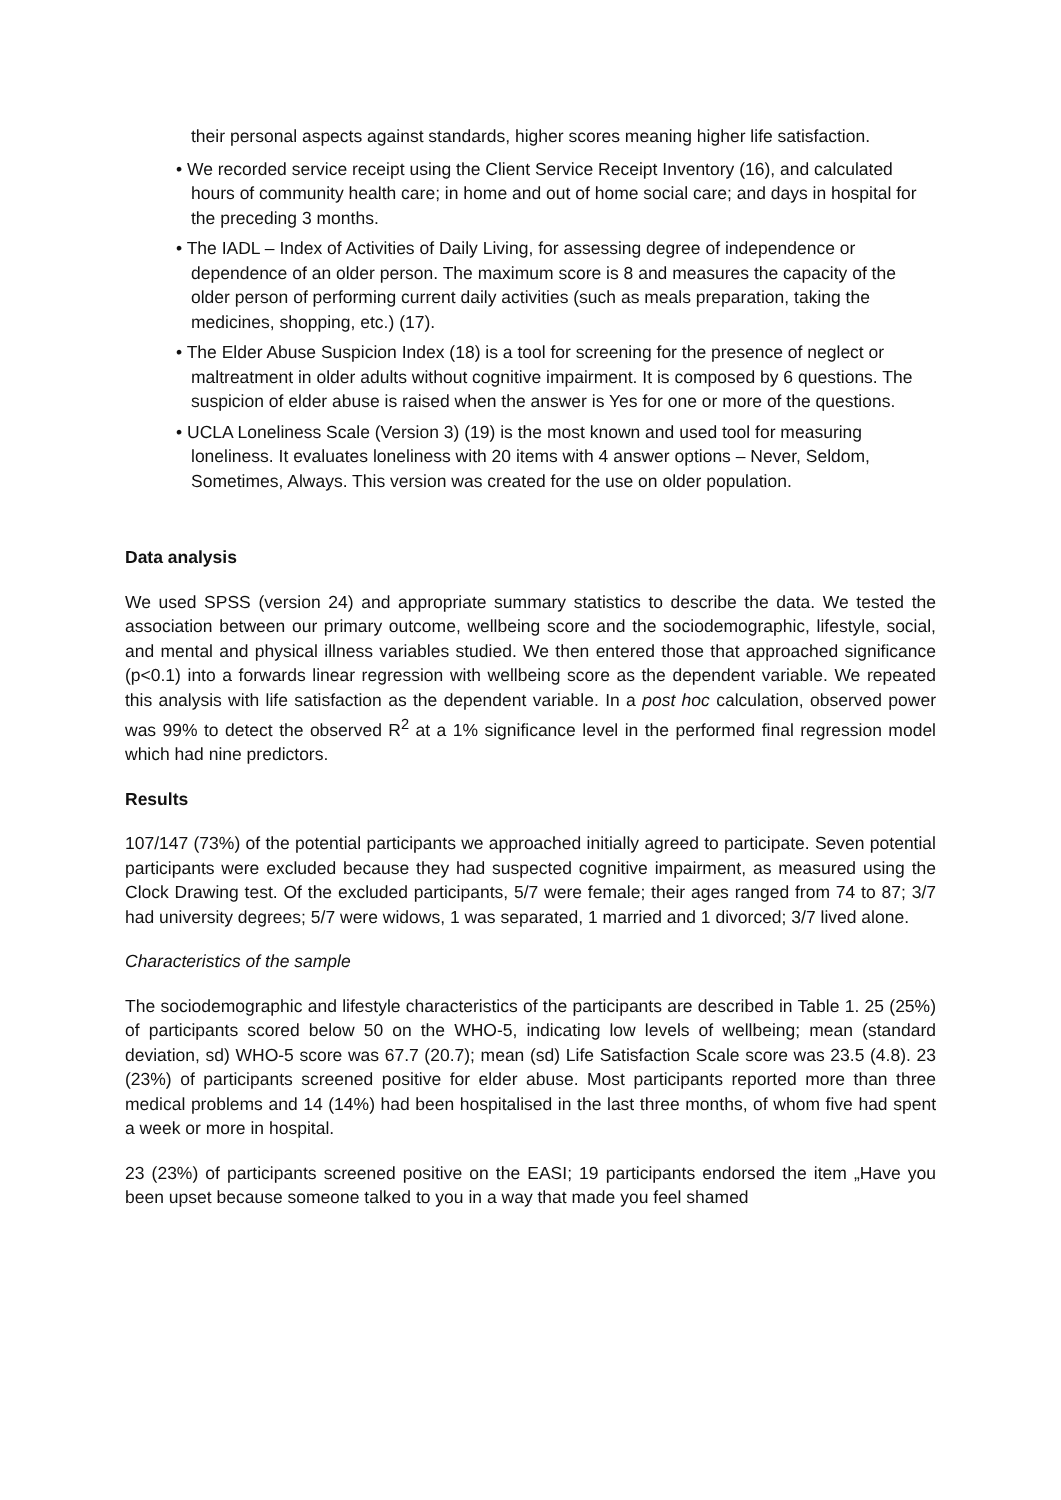their personal aspects against standards, higher scores meaning higher life satisfaction.
• We recorded service receipt using the Client Service Receipt Inventory (16), and calculated hours of community health care; in home and out of home social care; and days in hospital for the preceding 3 months.
• The IADL – Index of Activities of Daily Living, for assessing degree of independence or dependence of an older person. The maximum score is 8 and measures the capacity of the older person of performing current daily activities (such as meals preparation, taking the medicines, shopping, etc.) (17).
• The Elder Abuse Suspicion Index (18) is a tool for screening for the presence of neglect or maltreatment in older adults without cognitive impairment. It is composed by 6 questions. The suspicion of elder abuse is raised when the answer is Yes for one or more of the questions.
• UCLA Loneliness Scale (Version 3) (19) is the most known and used tool for measuring loneliness. It evaluates loneliness with 20 items with 4 answer options – Never, Seldom, Sometimes, Always. This version was created for the use on older population.
Data analysis
We used SPSS (version 24) and appropriate summary statistics to describe the data. We tested the association between our primary outcome, wellbeing score and the sociodemographic, lifestyle, social, and mental and physical illness variables studied. We then entered those that approached significance (p<0.1) into a forwards linear regression with wellbeing score as the dependent variable. We repeated this analysis with life satisfaction as the dependent variable. In a post hoc calculation, observed power was 99% to detect the observed R<sup>2</sup> at a 1% significance level in the performed final regression model which had nine predictors.
Results
107/147 (73%) of the potential participants we approached initially agreed to participate. Seven potential participants were excluded because they had suspected cognitive impairment, as measured using the Clock Drawing test. Of the excluded participants, 5/7 were female; their ages ranged from 74 to 87; 3/7 had university degrees; 5/7 were widows, 1 was separated, 1 married and 1 divorced; 3/7 lived alone.
Characteristics of the sample
The sociodemographic and lifestyle characteristics of the participants are described in Table 1. 25 (25%) of participants scored below 50 on the WHO-5, indicating low levels of wellbeing; mean (standard deviation, sd) WHO-5 score was 67.7 (20.7); mean (sd) Life Satisfaction Scale score was 23.5 (4.8). 23 (23%) of participants screened positive for elder abuse. Most participants reported more than three medical problems and 14 (14%) had been hospitalised in the last three months, of whom five had spent a week or more in hospital.
23 (23%) of participants screened positive on the EASI; 19 participants endorsed the item „Have you been upset because someone talked to you in a way that made you feel shamed